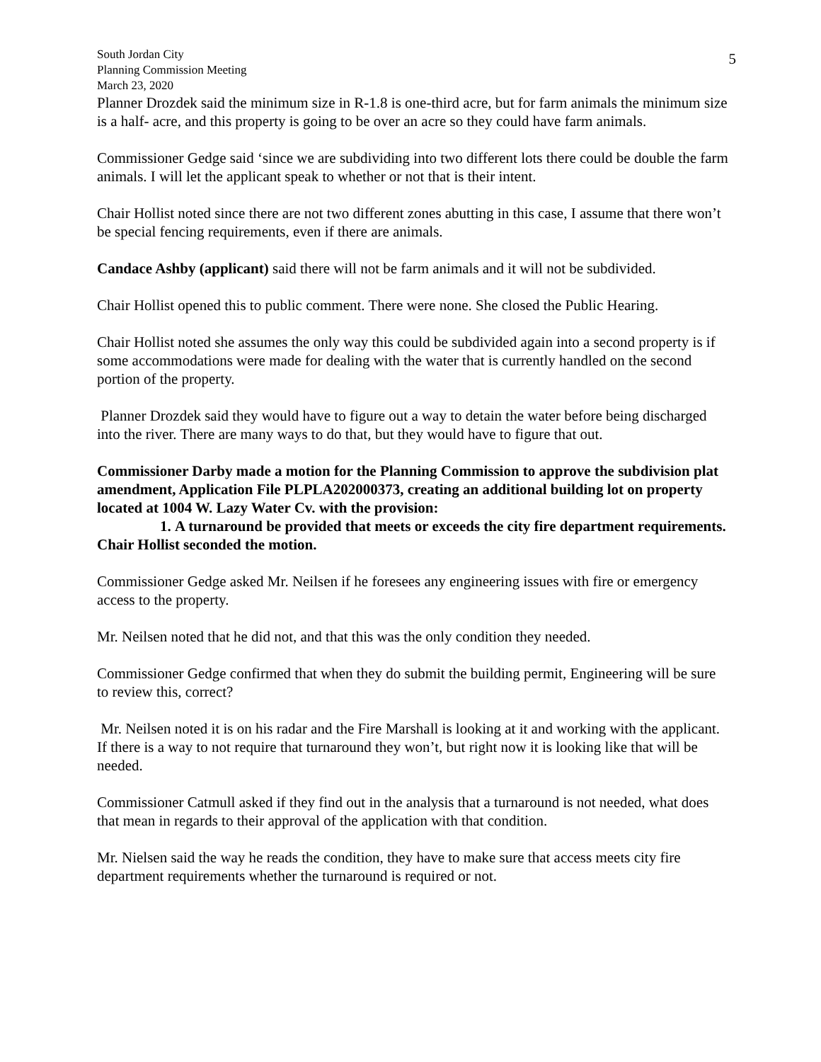South Jordan City
Planning Commission Meeting
March 23, 2020
5
Planner Drozdek said the minimum size in R-1.8 is one-third acre, but for farm animals the minimum size is a half- acre, and this property is going to be over an acre so they could have farm animals.
Commissioner Gedge said ‘since we are subdividing into two different lots there could be double the farm animals. I will let the applicant speak to whether or not that is their intent.
Chair Hollist noted since there are not two different zones abutting in this case, I assume that there won’t be special fencing requirements, even if there are animals.
Candace Ashby (applicant) said there will not be farm animals and it will not be subdivided.
Chair Hollist opened this to public comment. There were none. She closed the Public Hearing.
Chair Hollist noted she assumes the only way this could be subdivided again into a second property is if some accommodations were made for dealing with the water that is currently handled on the second portion of the property.
Planner Drozdek said they would have to figure out a way to detain the water before being discharged into the river. There are many ways to do that, but they would have to figure that out.
Commissioner Darby made a motion for the Planning Commission to approve the subdivision plat amendment, Application File PLPLA202000373, creating an additional building lot on property located at 1004 W. Lazy Water Cv. with the provision:
1. A turnaround be provided that meets or exceeds the city fire department requirements.
Chair Hollist seconded the motion.
Commissioner Gedge asked Mr. Neilsen if he foresees any engineering issues with fire or emergency access to the property.
Mr. Neilsen noted that he did not, and that this was the only condition they needed.
Commissioner Gedge confirmed that when they do submit the building permit, Engineering will be sure to review this, correct?
Mr. Neilsen noted it is on his radar and the Fire Marshall is looking at it and working with the applicant. If there is a way to not require that turnaround they won’t, but right now it is looking like that will be needed.
Commissioner Catmull asked if they find out in the analysis that a turnaround is not needed, what does that mean in regards to their approval of the application with that condition.
Mr. Nielsen said the way he reads the condition, they have to make sure that access meets city fire department requirements whether the turnaround is required or not.